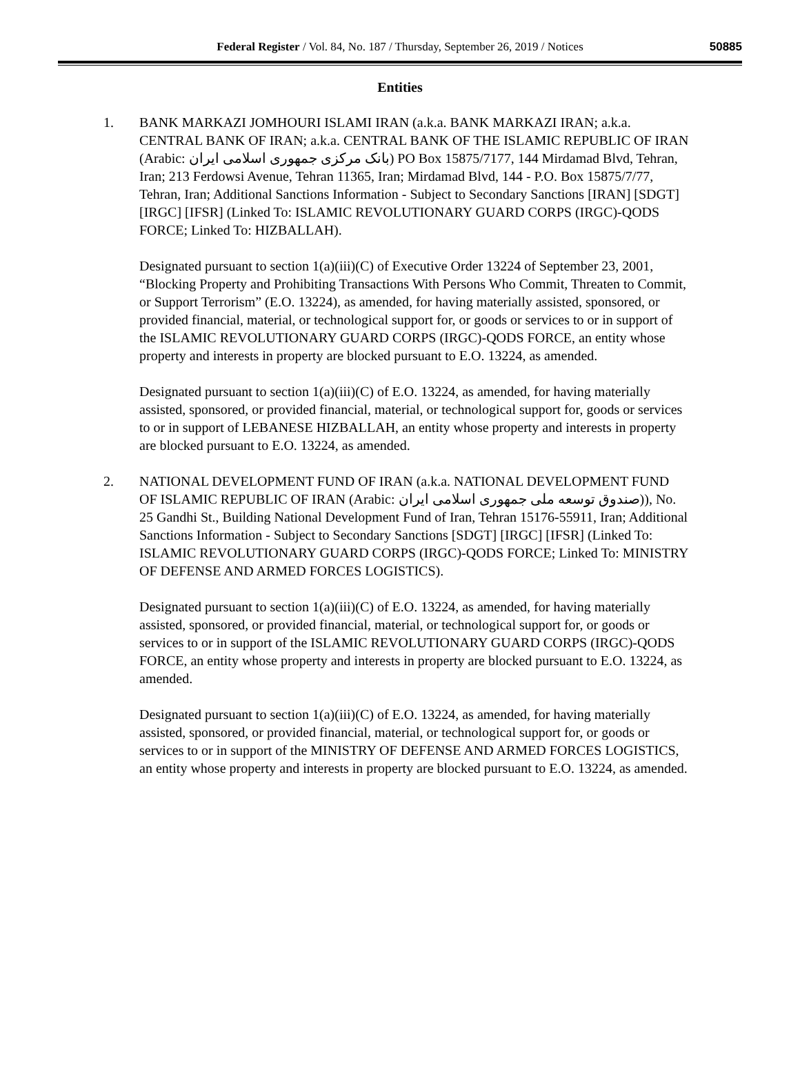Federal Register / Vol. 84, No. 187 / Thursday, September 26, 2019 / Notices
50885
Entities
1. BANK MARKAZI JOMHOURI ISLAMI IRAN (a.k.a. BANK MARKAZI IRAN; a.k.a. CENTRAL BANK OF IRAN; a.k.a. CENTRAL BANK OF THE ISLAMIC REPUBLIC OF IRAN (Arabic: بانک مرکزی جمهوری اسلامی ایران) PO Box 15875/7177, 144 Mirdamad Blvd, Tehran, Iran; 213 Ferdowsi Avenue, Tehran 11365, Iran; Mirdamad Blvd, 144 - P.O. Box 15875/7/77, Tehran, Iran; Additional Sanctions Information - Subject to Secondary Sanctions [IRAN] [SDGT] [IRGC] [IFSR] (Linked To: ISLAMIC REVOLUTIONARY GUARD CORPS (IRGC)-QODS FORCE; Linked To: HIZBALLAH).
Designated pursuant to section 1(a)(iii)(C) of Executive Order 13224 of September 23, 2001, “Blocking Property and Prohibiting Transactions With Persons Who Commit, Threaten to Commit, or Support Terrorism” (E.O. 13224), as amended, for having materially assisted, sponsored, or provided financial, material, or technological support for, or goods or services to or in support of the ISLAMIC REVOLUTIONARY GUARD CORPS (IRGC)-QODS FORCE, an entity whose property and interests in property are blocked pursuant to E.O. 13224, as amended.
Designated pursuant to section 1(a)(iii)(C) of E.O. 13224, as amended, for having materially assisted, sponsored, or provided financial, material, or technological support for, goods or services to or in support of LEBANESE HIZBALLAH, an entity whose property and interests in property are blocked pursuant to E.O. 13224, as amended.
2. NATIONAL DEVELOPMENT FUND OF IRAN (a.k.a. NATIONAL DEVELOPMENT FUND OF ISLAMIC REPUBLIC OF IRAN (Arabic: صندوق توسعه ملی جمهوری اسلامی ایران)), No. 25 Gandhi St., Building National Development Fund of Iran, Tehran 15176-55911, Iran; Additional Sanctions Information - Subject to Secondary Sanctions [SDGT] [IRGC] [IFSR] (Linked To: ISLAMIC REVOLUTIONARY GUARD CORPS (IRGC)-QODS FORCE; Linked To: MINISTRY OF DEFENSE AND ARMED FORCES LOGISTICS).
Designated pursuant to section 1(a)(iii)(C) of E.O. 13224, as amended, for having materially assisted, sponsored, or provided financial, material, or technological support for, or goods or services to or in support of the ISLAMIC REVOLUTIONARY GUARD CORPS (IRGC)-QODS FORCE, an entity whose property and interests in property are blocked pursuant to E.O. 13224, as amended.
Designated pursuant to section 1(a)(iii)(C) of E.O. 13224, as amended, for having materially assisted, sponsored, or provided financial, material, or technological support for, or goods or services to or in support of the MINISTRY OF DEFENSE AND ARMED FORCES LOGISTICS, an entity whose property and interests in property are blocked pursuant to E.O. 13224, as amended.